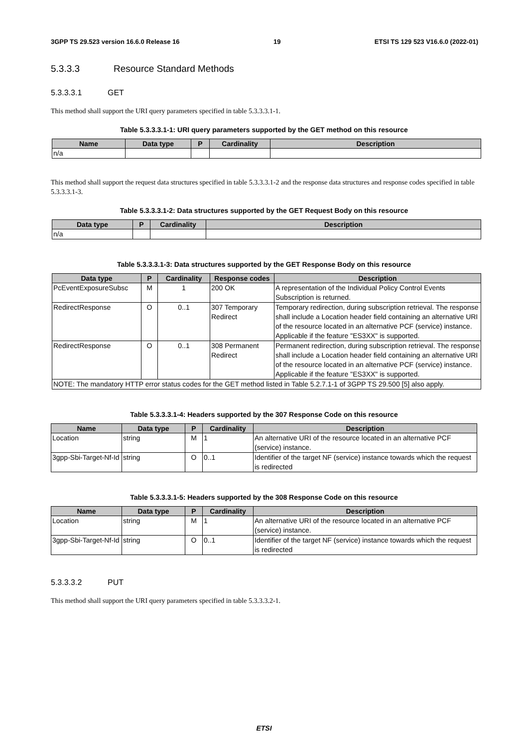3GPP TS 29.523 version 16.6.0 Release 16 19 ETSI TS 129 523 V16.6.0 (2022-01)
5.3.3.3 Resource Standard Methods
5.3.3.3.1 GET
This method shall support the URI query parameters specified in table 5.3.3.3.1-1.
Table 5.3.3.3.1-1: URI query parameters supported by the GET method on this resource
| Name | Data type | P | Cardinality | Description |
| --- | --- | --- | --- | --- |
| n/a | | | | |
This method shall support the request data structures specified in table 5.3.3.3.1-2 and the response data structures and response codes specified in table 5.3.3.3.1-3.
Table 5.3.3.3.1-2: Data structures supported by the GET Request Body on this resource
| Data type | P | Cardinality | Description |
| --- | --- | --- | --- |
| n/a | | | |
Table 5.3.3.3.1-3: Data structures supported by the GET Response Body on this resource
| Data type | P | Cardinality | Response codes | Description |
| --- | --- | --- | --- | --- |
| PcEventExposureSubsc | M | 1 | 200 OK | A representation of the Individual Policy Control Events Subscription is returned. |
| RedirectResponse | O | 0..1 | 307 Temporary Redirect | Temporary redirection, during subscription retrieval. The response shall include a Location header field containing an alternative URI of the resource located in an alternative PCF (service) instance. Applicable if the feature "ES3XX" is supported. |
| RedirectResponse | O | 0..1 | 308 Permanent Redirect | Permanent redirection, during subscription retrieval. The response shall include a Location header field containing an alternative URI of the resource located in an alternative PCF (service) instance. Applicable if the feature "ES3XX" is supported. |
| NOTE: The mandatory HTTP error status codes for the GET method listed in Table 5.2.7.1-1 of 3GPP TS 29.500 [5] also apply. | | | | |
Table 5.3.3.3.1-4: Headers supported by the 307 Response Code on this resource
| Name | Data type | P | Cardinality | Description |
| --- | --- | --- | --- | --- |
| Location | string | M | 1 | An alternative URI of the resource located in an alternative PCF (service) instance. |
| 3gpp-Sbi-Target-Nf-Id | string | O | 0..1 | Identifier of the target NF (service) instance towards which the request is redirected |
Table 5.3.3.3.1-5: Headers supported by the 308 Response Code on this resource
| Name | Data type | P | Cardinality | Description |
| --- | --- | --- | --- | --- |
| Location | string | M | 1 | An alternative URI of the resource located in an alternative PCF (service) instance. |
| 3gpp-Sbi-Target-Nf-Id | string | O | 0..1 | Identifier of the target NF (service) instance towards which the request is redirected |
5.3.3.3.2 PUT
This method shall support the URI query parameters specified in table 5.3.3.3.2-1.
ETSI